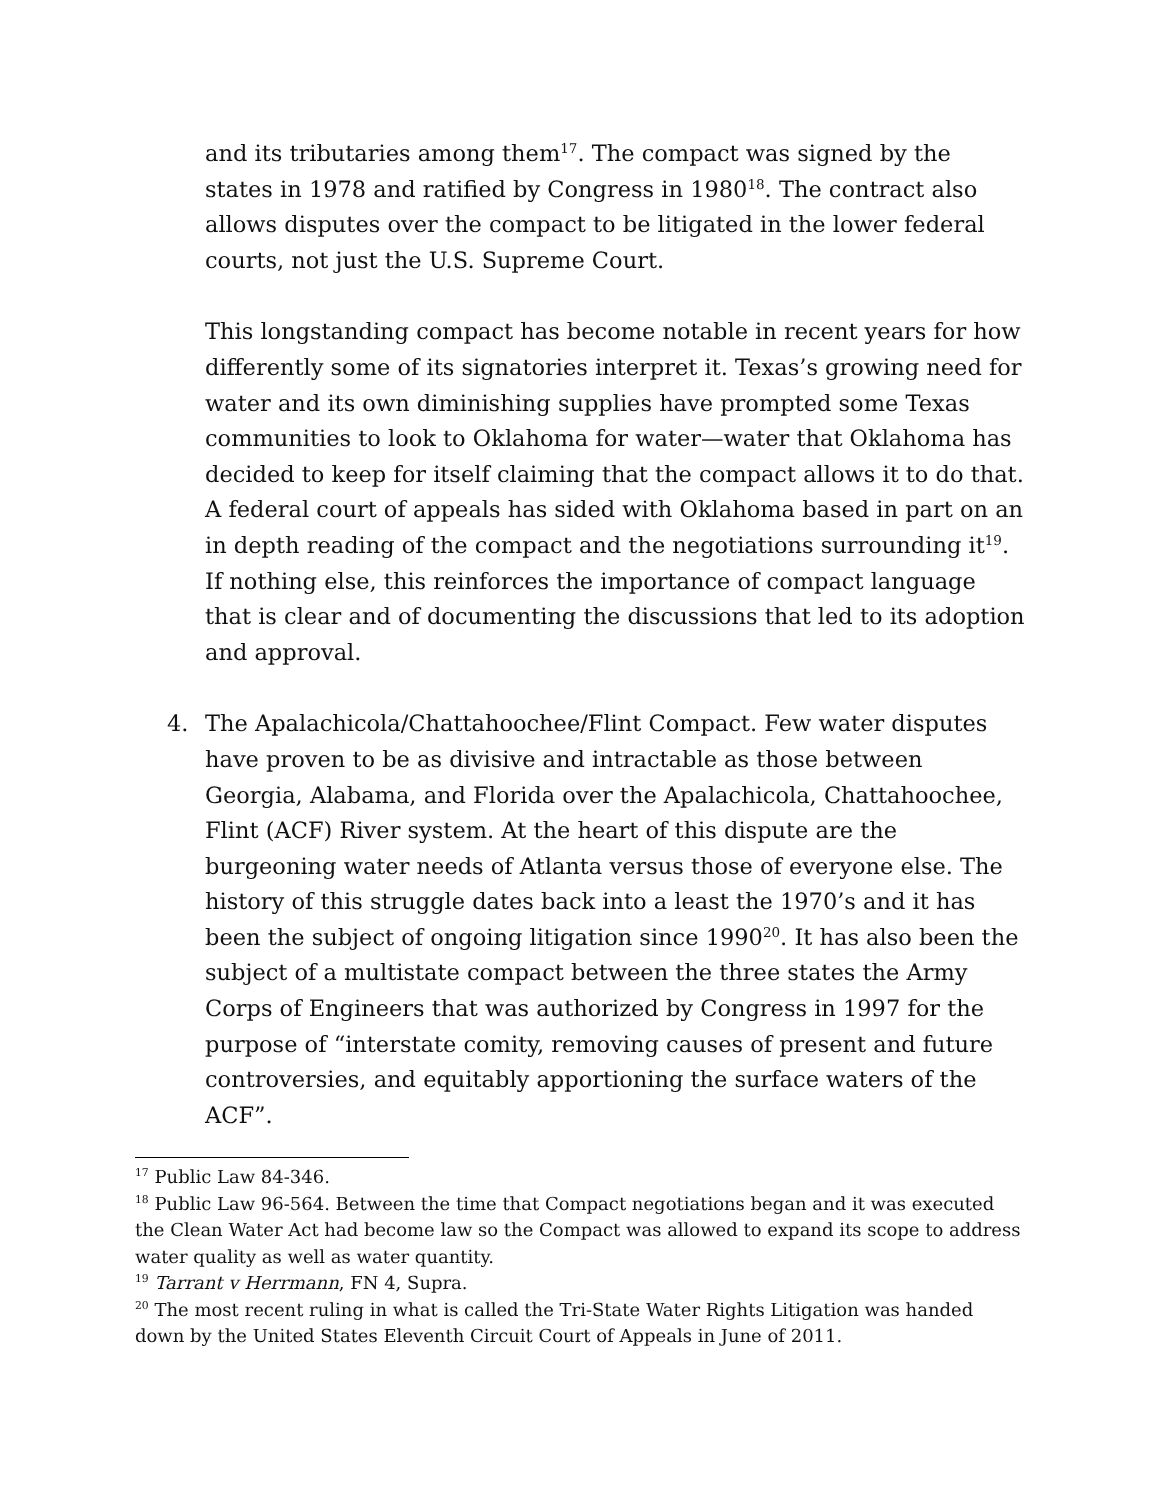and its tributaries among them<sup>17</sup>. The compact was signed by the states in 1978 and ratified by Congress in 1980<sup>18</sup>. The contract also allows disputes over the compact to be litigated in the lower federal courts, not just the U.S. Supreme Court.
This longstanding compact has become notable in recent years for how differently some of its signatories interpret it. Texas’s growing need for water and its own diminishing supplies have prompted some Texas communities to look to Oklahoma for water—water that Oklahoma has decided to keep for itself claiming that the compact allows it to do that. A federal court of appeals has sided with Oklahoma based in part on an in depth reading of the compact and the negotiations surrounding it<sup>19</sup>. If nothing else, this reinforces the importance of compact language that is clear and of documenting the discussions that led to its adoption and approval.
4. The Apalachicola/Chattahoochee/Flint Compact. Few water disputes have proven to be as divisive and intractable as those between Georgia, Alabama, and Florida over the Apalachicola, Chattahoochee, Flint (ACF) River system. At the heart of this dispute are the burgeoning water needs of Atlanta versus those of everyone else. The history of this struggle dates back into a least the 1970’s and it has been the subject of ongoing litigation since 1990<sup>20</sup>. It has also been the subject of a multistate compact between the three states the Army Corps of Engineers that was authorized by Congress in 1997 for the purpose of “interstate comity, removing causes of present and future controversies, and equitably apportioning the surface waters of the ACF”.
<sup>17</sup> Public Law 84-346.
<sup>18</sup> Public Law 96-564. Between the time that Compact negotiations began and it was executed the Clean Water Act had become law so the Compact was allowed to expand its scope to address water quality as well as water quantity.
<sup>19</sup> Tarrant v Herrmann, FN 4, Supra.
<sup>20</sup> The most recent ruling in what is called the Tri-State Water Rights Litigation was handed down by the United States Eleventh Circuit Court of Appeals in June of 2011.